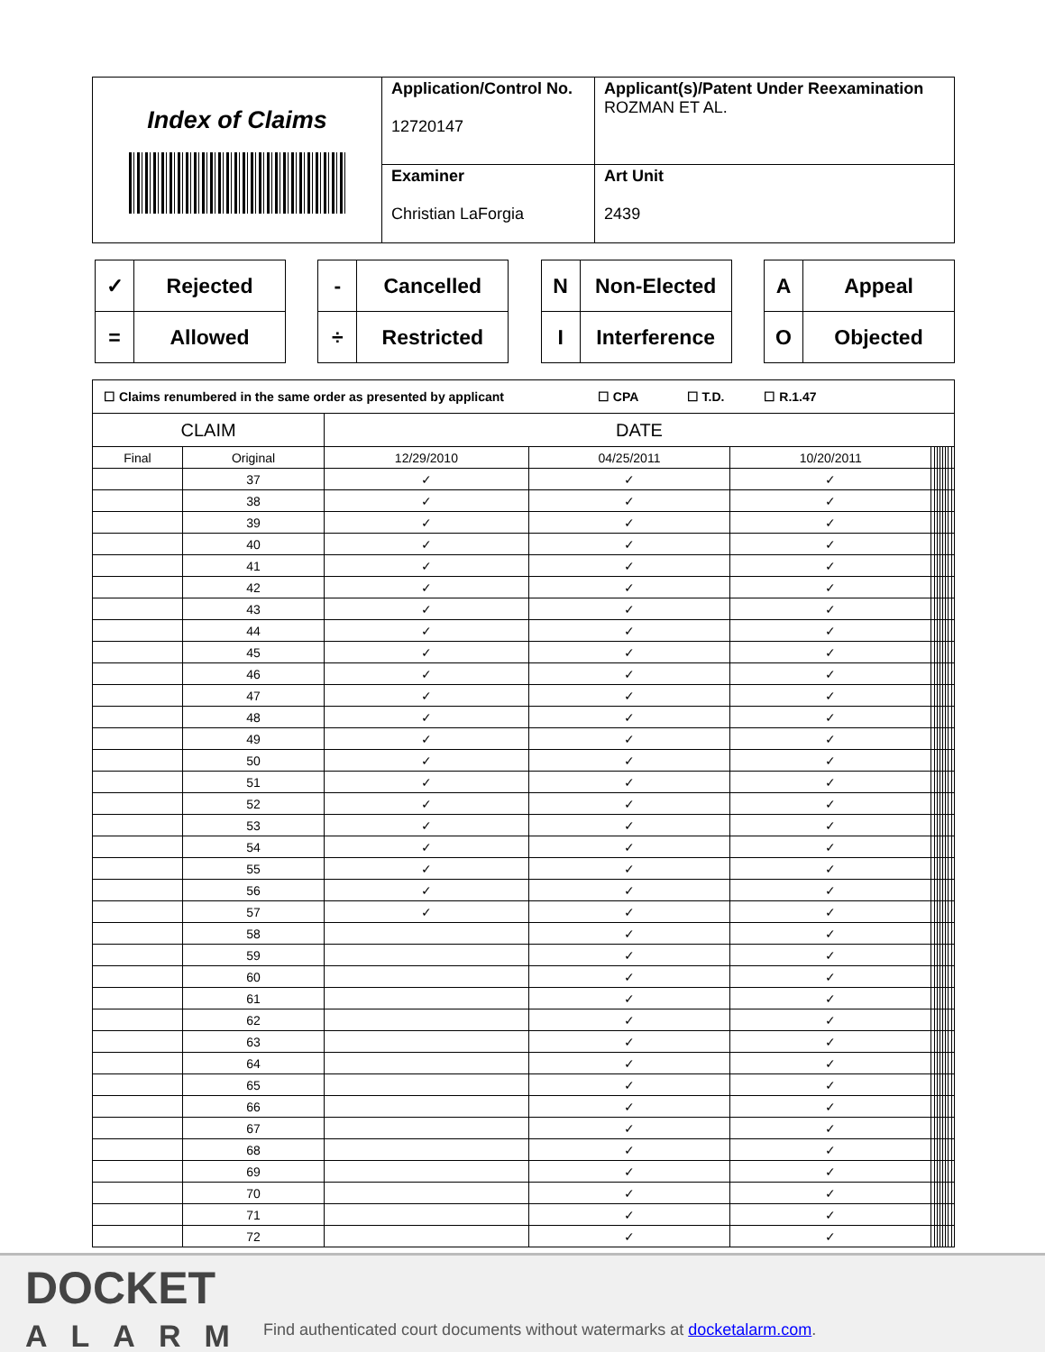| Index of Claims | Application/Control No. 12720147 | Applicant(s)/Patent Under Reexamination ROZMAN ET AL. |
| | Examiner Christian LaForgia | Art Unit 2439 |
| ✓ | Rejected |
| = | Allowed |
| - | Cancelled |
| ÷ | Restricted |
| N | Non-Elected |
| I | Interference |
| A | Appeal |
| O | Objected |
| ☐ Claims renumbered in the same order as presented by applicant ☐ CPA ☐ T.D. ☐ R.1.47 | | | | | | | | | | | | |
| CLAIM | | DATE | | | | | | | | | | |
| Final | Original | 12/29/2010 | 04/25/2011 | 10/20/2011 | | | | | | | | |
| | 37 | ✓ | ✓ | ✓ | | | | | | | | |
| | 38 | ✓ | ✓ | ✓ | | | | | | | | |
| | 39 | ✓ | ✓ | ✓ | | | | | | | | |
| | 40 | ✓ | ✓ | ✓ | | | | | | | | |
| | 41 | ✓ | ✓ | ✓ | | | | | | | | |
| | 42 | ✓ | ✓ | ✓ | | | | | | | | |
| | 43 | ✓ | ✓ | ✓ | | | | | | | | |
| | 44 | ✓ | ✓ | ✓ | | | | | | | | |
| | 45 | ✓ | ✓ | ✓ | | | | | | | | |
| | 46 | ✓ | ✓ | ✓ | | | | | | | | |
| | 47 | ✓ | ✓ | ✓ | | | | | | | | |
| | 48 | ✓ | ✓ | ✓ | | | | | | | | |
| | 49 | ✓ | ✓ | ✓ | | | | | | | | |
| | 50 | ✓ | ✓ | ✓ | | | | | | | | |
| | 51 | ✓ | ✓ | ✓ | | | | | | | | |
| | 52 | ✓ | ✓ | ✓ | | | | | | | | |
| | 53 | ✓ | ✓ | ✓ | | | | | | | | |
| | 54 | ✓ | ✓ | ✓ | | | | | | | | |
| | 55 | ✓ | ✓ | ✓ | | | | | | | | |
| | 56 | ✓ | ✓ | ✓ | | | | | | | | |
| | 57 | ✓ | ✓ | ✓ | | | | | | | | |
| | 58 | | ✓ | ✓ | | | | | | | | |
| | 59 | | ✓ | ✓ | | | | | | | | |
| | 60 | | ✓ | ✓ | | | | | | | | |
| | 61 | | ✓ | ✓ | | | | | | | | |
| | 62 | | ✓ | ✓ | | | | | | | | |
| | 63 | | ✓ | ✓ | | | | | | | | |
| | 64 | | ✓ | ✓ | | | | | | | | |
| | 65 | | ✓ | ✓ | | | | | | | | |
| | 66 | | ✓ | ✓ | | | | | | | | |
| | 67 | | ✓ | ✓ | | | | | | | | |
| | 68 | | ✓ | ✓ | | | | | | | | |
| | 69 | | ✓ | ✓ | | | | | | | | |
| | 70 | | ✓ | ✓ | | | | | | | | |
| | 71 | | ✓ | ✓ | | | | | | | | |
| | 72 | | ✓ | ✓ | | | | | | | | |
DOCKET
ALARM
Find authenticated court documents without watermarks at docketalarm.com.